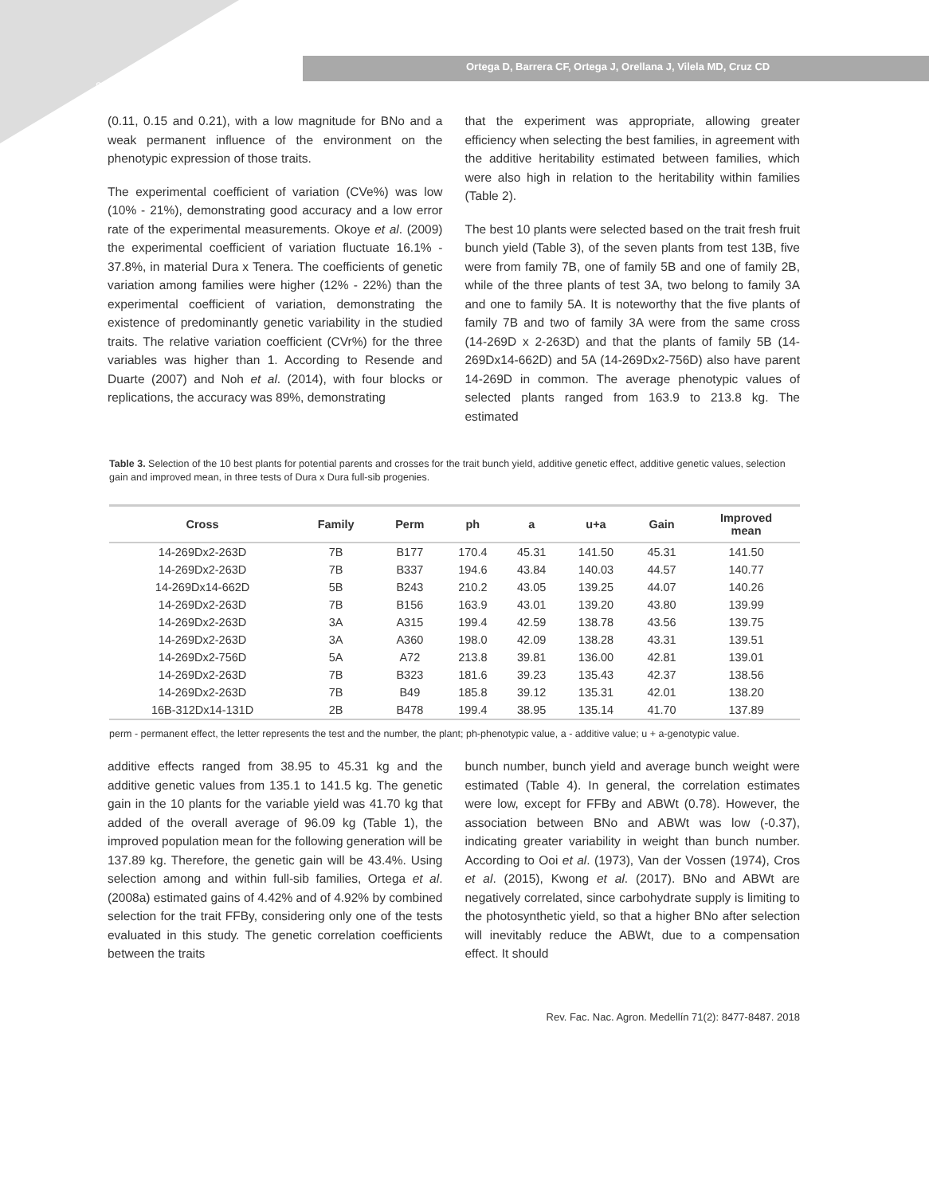Ortega D, Barrera CF, Ortega J, Orellana J, Vilela MD, Cruz CD
8482
(0.11, 0.15 and 0.21), with a low magnitude for BNo and a weak permanent influence of the environment on the phenotypic expression of those traits.
The experimental coefficient of variation (CVe%) was low (10% - 21%), demonstrating good accuracy and a low error rate of the experimental measurements. Okoye et al. (2009) the experimental coefficient of variation fluctuate 16.1% - 37.8%, in material Dura x Tenera. The coefficients of genetic variation among families were higher (12% - 22%) than the experimental coefficient of variation, demonstrating the existence of predominantly genetic variability in the studied traits. The relative variation coefficient (CVr%) for the three variables was higher than 1. According to Resende and Duarte (2007) and Noh et al. (2014), with four blocks or replications, the accuracy was 89%, demonstrating
that the experiment was appropriate, allowing greater efficiency when selecting the best families, in agreement with the additive heritability estimated between families, which were also high in relation to the heritability within families (Table 2).
The best 10 plants were selected based on the trait fresh fruit bunch yield (Table 3), of the seven plants from test 13B, five were from family 7B, one of family 5B and one of family 2B, while of the three plants of test 3A, two belong to family 3A and one to family 5A. It is noteworthy that the five plants of family 7B and two of family 3A were from the same cross (14-269D x 2-263D) and that the plants of family 5B (14-269Dx14-662D) and 5A (14-269Dx2-756D) also have parent 14-269D in common. The average phenotypic values of selected plants ranged from 163.9 to 213.8 kg. The estimated
Table 3. Selection of the 10 best plants for potential parents and crosses for the trait bunch yield, additive genetic effect, additive genetic values, selection gain and improved mean, in three tests of Dura x Dura full-sib progenies.
| Cross | Family | Perm | ph | a | u+a | Gain | Improved mean |
| --- | --- | --- | --- | --- | --- | --- | --- |
| 14-269Dx2-263D | 7B | B177 | 170.4 | 45.31 | 141.50 | 45.31 | 141.50 |
| 14-269Dx2-263D | 7B | B337 | 194.6 | 43.84 | 140.03 | 44.57 | 140.77 |
| 14-269Dx14-662D | 5B | B243 | 210.2 | 43.05 | 139.25 | 44.07 | 140.26 |
| 14-269Dx2-263D | 7B | B156 | 163.9 | 43.01 | 139.20 | 43.80 | 139.99 |
| 14-269Dx2-263D | 3A | A315 | 199.4 | 42.59 | 138.78 | 43.56 | 139.75 |
| 14-269Dx2-263D | 3A | A360 | 198.0 | 42.09 | 138.28 | 43.31 | 139.51 |
| 14-269Dx2-756D | 5A | A72 | 213.8 | 39.81 | 136.00 | 42.81 | 139.01 |
| 14-269Dx2-263D | 7B | B323 | 181.6 | 39.23 | 135.43 | 42.37 | 138.56 |
| 14-269Dx2-263D | 7B | B49 | 185.8 | 39.12 | 135.31 | 42.01 | 138.20 |
| 16B-312Dx14-131D | 2B | B478 | 199.4 | 38.95 | 135.14 | 41.70 | 137.89 |
perm - permanent effect, the letter represents the test and the number, the plant; ph-phenotypic value, a - additive value; u + a-genotypic value.
additive effects ranged from 38.95 to 45.31 kg and the additive genetic values from 135.1 to 141.5 kg. The genetic gain in the 10 plants for the variable yield was 41.70 kg that added of the overall average of 96.09 kg (Table 1), the improved population mean for the following generation will be 137.89 kg. Therefore, the genetic gain will be 43.4%. Using selection among and within full-sib families, Ortega et al. (2008a) estimated gains of 4.42% and of 4.92% by combined selection for the trait FFBy, considering only one of the tests evaluated in this study. The genetic correlation coefficients between the traits
bunch number, bunch yield and average bunch weight were estimated (Table 4). In general, the correlation estimates were low, except for FFBy and ABWt (0.78). However, the association between BNo and ABWt was low (-0.37), indicating greater variability in weight than bunch number. According to Ooi et al. (1973), Van der Vossen (1974), Cros et al. (2015), Kwong et al. (2017). BNo and ABWt are negatively correlated, since carbohydrate supply is limiting to the photosynthetic yield, so that a higher BNo after selection will inevitably reduce the ABWt, due to a compensation effect. It should
Rev. Fac. Nac. Agron. Medellín 71(2): 8477-8487. 2018